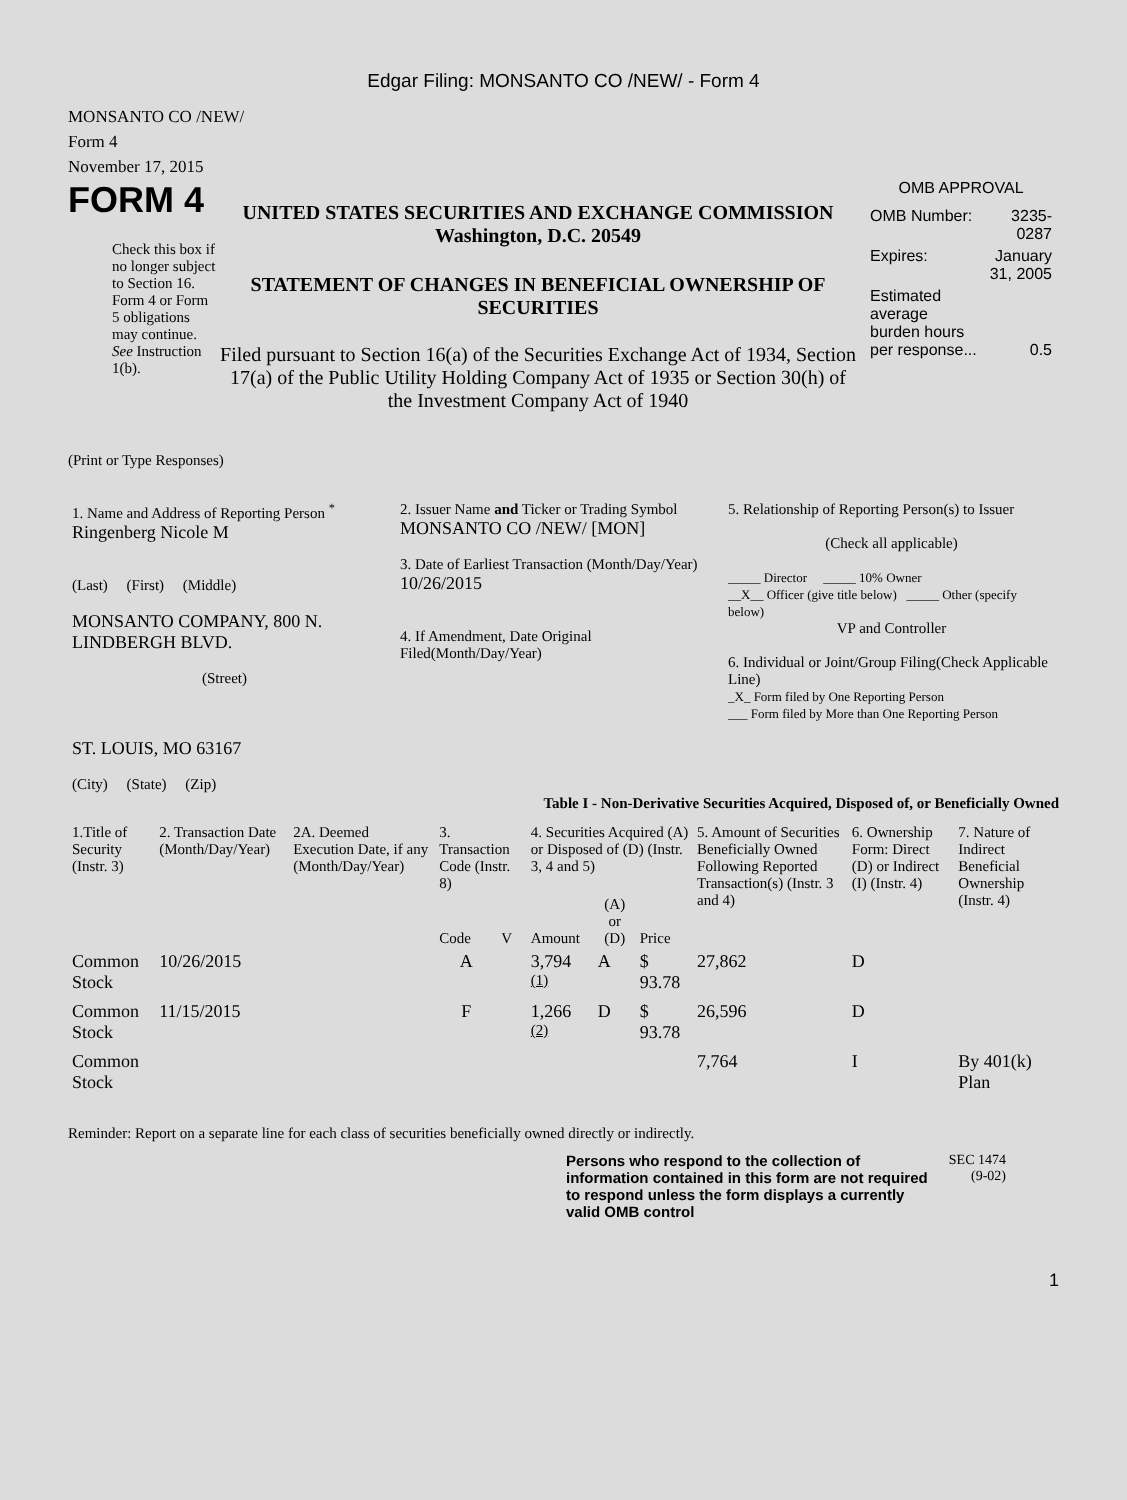Edgar Filing: MONSANTO CO /NEW/ - Form 4
MONSANTO CO /NEW/
Form 4
November 17, 2015
FORM 4
Check this box if no longer subject to Section 16. Form 4 or Form 5 obligations may continue. See Instruction 1(b).
UNITED STATES SECURITIES AND EXCHANGE COMMISSION
Washington, D.C. 20549
STATEMENT OF CHANGES IN BENEFICIAL OWNERSHIP OF SECURITIES
Filed pursuant to Section 16(a) of the Securities Exchange Act of 1934, Section 17(a) of the Public Utility Holding Company Act of 1935 or Section 30(h) of the Investment Company Act of 1940
OMB APPROVAL
| OMB Number: | 3235-0287 |
| Expires: | January 31, 2005 |
| Estimated average burden hours per response... | 0.5 |
(Print or Type Responses)
| 1. Name and Address of Reporting Person <sup>*</sup> Ringenberg Nicole M (Last) (First) (Middle) MONSANTO COMPANY, 800 N. LINDBERGH BLVD. (Street) ST. LOUIS, MO 63167 (City) (State) (Zip) | 2. Issuer Name and Ticker or Trading Symbol MONSANTO CO /NEW/ [MON] 3. Date of Earliest Transaction (Month/Day/Year) 10/26/2015 4. If Amendment, Date Original Filed(Month/Day/Year) | 5. Relationship of Reporting Person(s) to Issuer (Check all applicable) _____ Director _____ 10% Owner __X__ Officer (give title below) _____ Other (specify below) VP and Controller 6. Individual or Joint/Group Filing(Check Applicable Line) _X_ Form filed by One Reporting Person ___ Form filed by More than One Reporting Person |
Table I - Non-Derivative Securities Acquired, Disposed of, or Beneficially Owned
| 1.Title of Security (Instr. 3) | 2. Transaction Date (Month/Day/Year) | 2A. Deemed Execution Date, if any (Month/Day/Year) | 3. Transaction Code (Instr. 8) | | 4. Securities Acquired (A) or Disposed of (D) (Instr. 3, 4 and 5) | | | 5. Amount of Securities Beneficially Owned Following Reported Transaction(s) (Instr. 3 and 4) | 6. Ownership Form: Direct (D) or Indirect (I) (Instr. 4) | 7. Nature of Indirect Beneficial Ownership (Instr. 4) |
| --- | --- | --- | --- | --- | --- | --- | --- | --- | --- | --- |
| | | | Code | V | Amount | (A) or (D) | Price | | | |
| Common Stock | 10/26/2015 | | A | | 3,794 <sup>(1)</sup> | A | $ 93.78 | 27,862 | D | |
| Common Stock | 11/15/2015 | | F | | 1,266 <sup>(2)</sup> | D | $ 93.78 | 26,596 | D | |
| Common Stock | | | | | | | | 7,764 | I | By 401(k) Plan |
Reminder: Report on a separate line for each class of securities beneficially owned directly or indirectly.
Persons who respond to the collection of information contained in this form are not required to respond unless the form displays a currently valid OMB control
SEC 1474
(9-02)
1